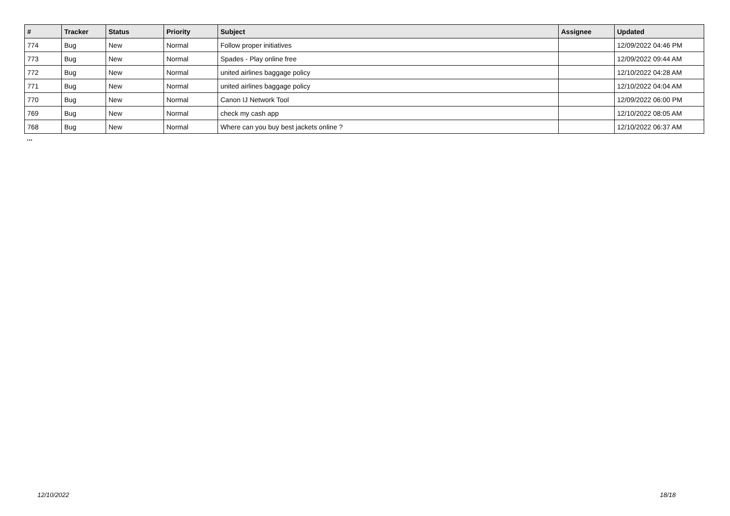| # | Tracker | Status | Priority | Subject | Assignee | Updated |
| --- | --- | --- | --- | --- | --- | --- |
| 774 | Bug | New | Normal | Follow proper initiatives | | 12/09/2022 04:46 PM |
| 773 | Bug | New | Normal | Spades - Play online free | | 12/09/2022 09:44 AM |
| 772 | Bug | New | Normal | united airlines baggage policy | | 12/10/2022 04:28 AM |
| 771 | Bug | New | Normal | united airlines baggage policy | | 12/10/2022 04:04 AM |
| 770 | Bug | New | Normal | Canon IJ Network Tool | | 12/09/2022 06:00 PM |
| 769 | Bug | New | Normal | check my cash app | | 12/10/2022 08:05 AM |
| 768 | Bug | New | Normal | Where can you buy best jackets online ? | | 12/10/2022 06:37 AM |
...
12/10/2022 18/18